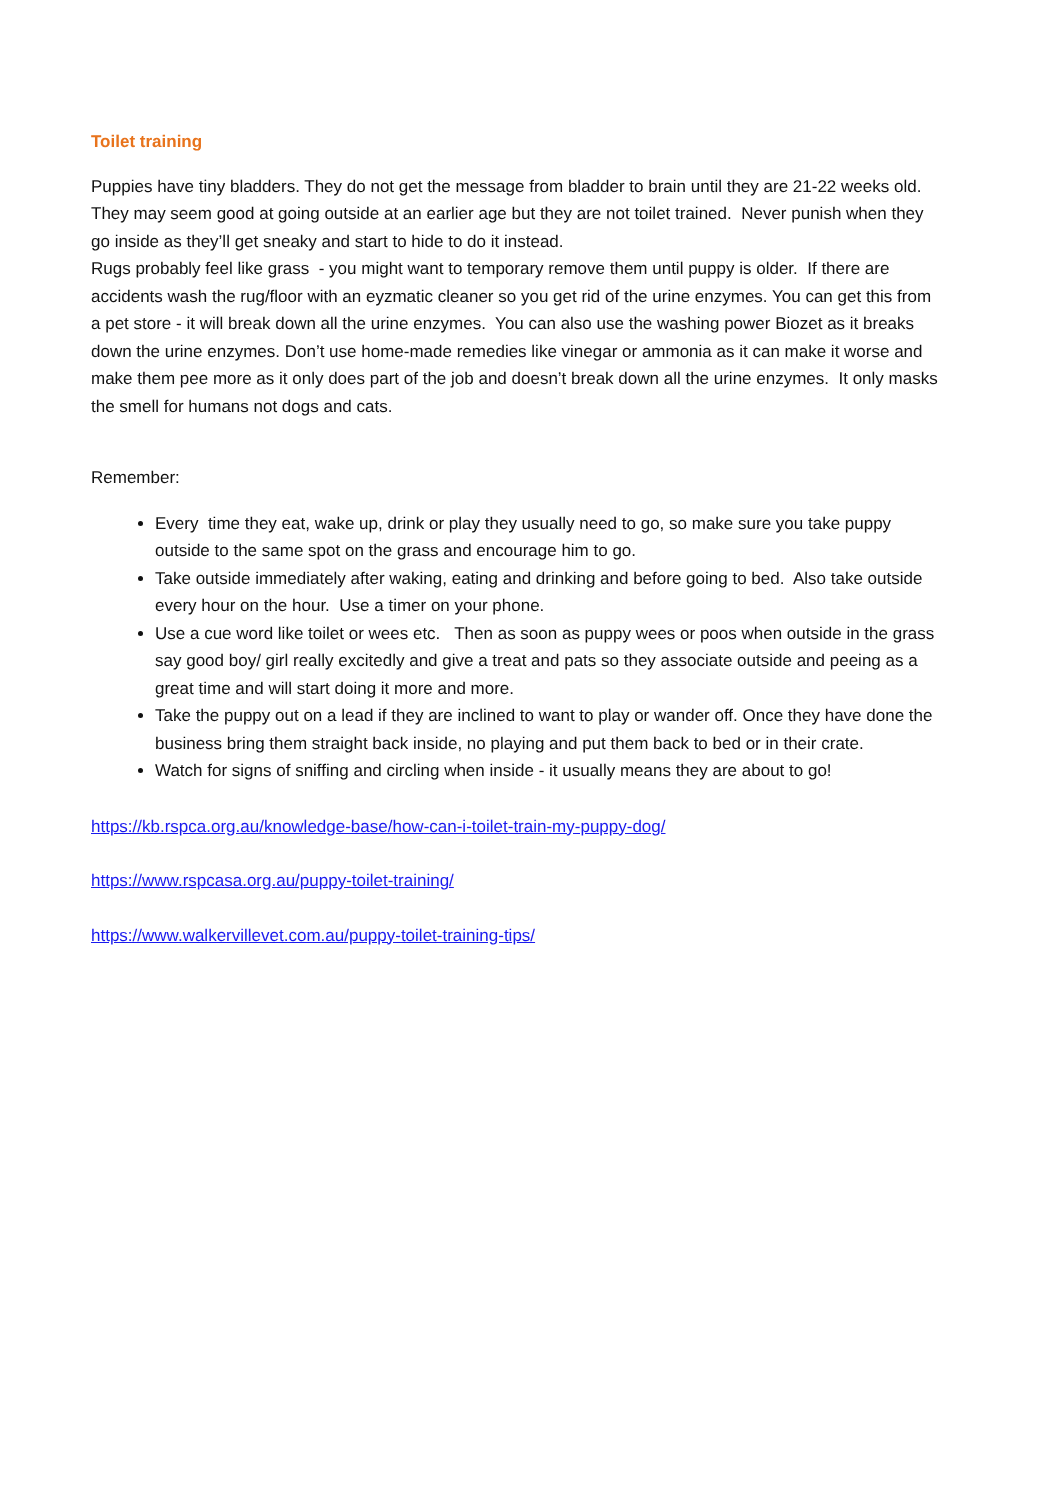Toilet training
Puppies have tiny bladders. They do not get the message from bladder to brain until they are 21-22 weeks old. They may seem good at going outside at an earlier age but they are not toilet trained. Never punish when they go inside as they’ll get sneaky and start to hide to do it instead.
Rugs probably feel like grass - you might want to temporary remove them until puppy is older. If there are accidents wash the rug/floor with an eyzmatic cleaner so you get rid of the urine enzymes. You can get this from a pet store - it will break down all the urine enzymes. You can also use the washing power Biozet as it breaks down the urine enzymes. Don’t use home-made remedies like vinegar or ammonia as it can make it worse and make them pee more as it only does part of the job and doesn’t break down all the urine enzymes. It only masks the smell for humans not dogs and cats.
Remember:
Every time they eat, wake up, drink or play they usually need to go, so make sure you take puppy outside to the same spot on the grass and encourage him to go.
Take outside immediately after waking, eating and drinking and before going to bed. Also take outside every hour on the hour. Use a timer on your phone.
Use a cue word like toilet or wees etc. Then as soon as puppy wees or poos when outside in the grass say good boy/ girl really excitedly and give a treat and pats so they associate outside and peeing as a great time and will start doing it more and more.
Take the puppy out on a lead if they are inclined to want to play or wander off. Once they have done the business bring them straight back inside, no playing and put them back to bed or in their crate.
Watch for signs of sniffing and circling when inside - it usually means they are about to go!
https://kb.rspca.org.au/knowledge-base/how-can-i-toilet-train-my-puppy-dog/
https://www.rspcasa.org.au/puppy-toilet-training/
https://www.walkervillevet.com.au/puppy-toilet-training-tips/